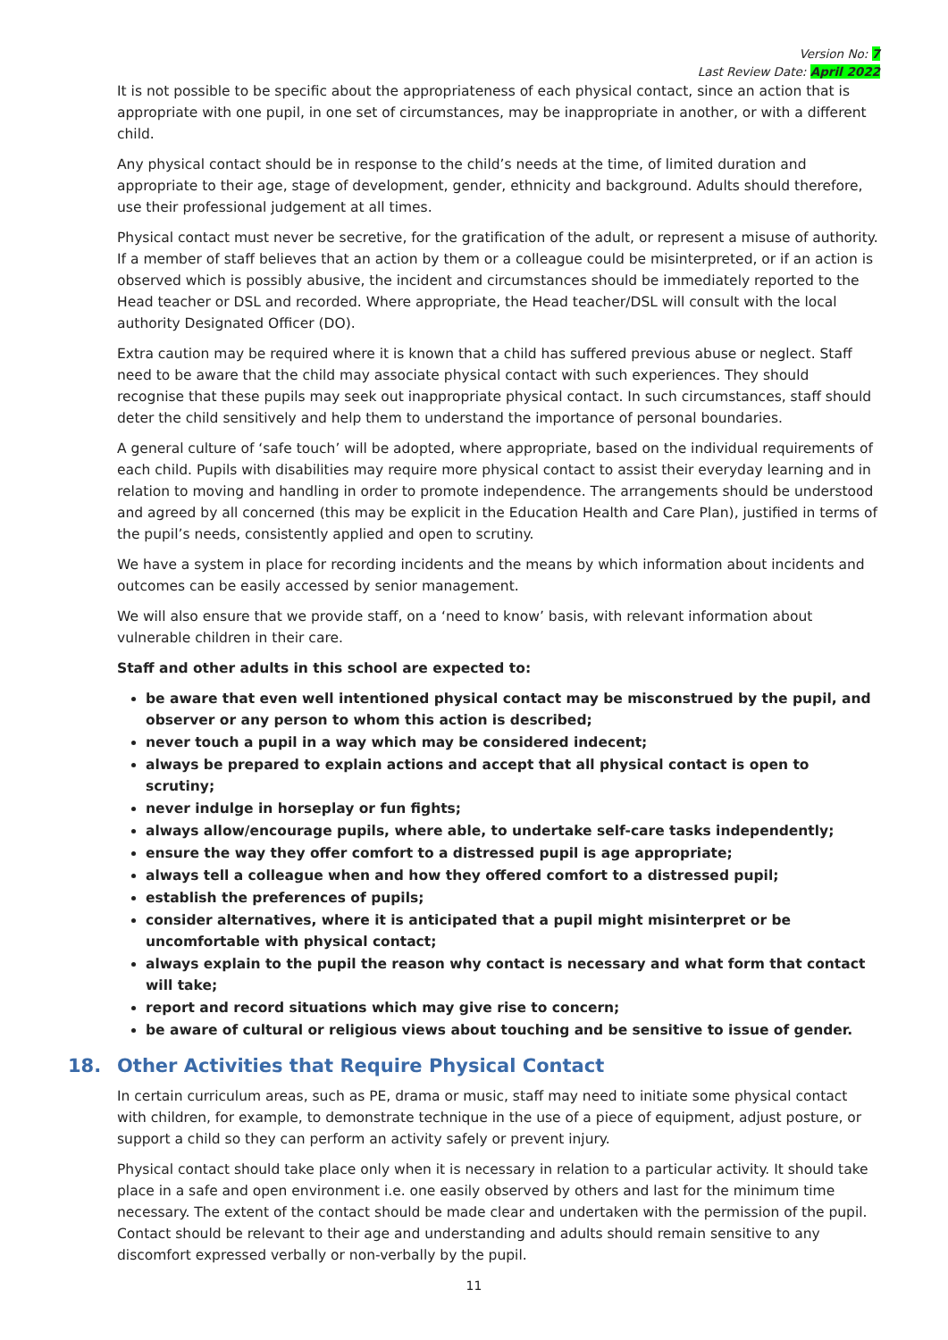Version No: 7
Last Review Date: April 2022
It is not possible to be specific about the appropriateness of each physical contact, since an action that is appropriate with one pupil, in one set of circumstances, may be inappropriate in another, or with a different child.
Any physical contact should be in response to the child’s needs at the time, of limited duration and appropriate to their age, stage of development, gender, ethnicity and background. Adults should therefore, use their professional judgement at all times.
Physical contact must never be secretive, for the gratification of the adult, or represent a misuse of authority. If a member of staff believes that an action by them or a colleague could be misinterpreted, or if an action is observed which is possibly abusive, the incident and circumstances should be immediately reported to the Head teacher or DSL and recorded. Where appropriate, the Head teacher/DSL will consult with the local authority Designated Officer (DO).
Extra caution may be required where it is known that a child has suffered previous abuse or neglect. Staff need to be aware that the child may associate physical contact with such experiences. They should recognise that these pupils may seek out inappropriate physical contact. In such circumstances, staff should deter the child sensitively and help them to understand the importance of personal boundaries.
A general culture of ‘safe touch’ will be adopted, where appropriate, based on the individual requirements of each child. Pupils with disabilities may require more physical contact to assist their everyday learning and in relation to moving and handling in order to promote independence. The arrangements should be understood and agreed by all concerned (this may be explicit in the Education Health and Care Plan), justified in terms of the pupil’s needs, consistently applied and open to scrutiny.
We have a system in place for recording incidents and the means by which information about incidents and outcomes can be easily accessed by senior management.
We will also ensure that we provide staff, on a ‘need to know’ basis, with relevant information about vulnerable children in their care.
Staff and other adults in this school are expected to:
be aware that even well intentioned physical contact may be misconstrued by the pupil, and observer or any person to whom this action is described;
never touch a pupil in a way which may be considered indecent;
always be prepared to explain actions and accept that all physical contact is open to scrutiny;
never indulge in horseplay or fun fights;
always allow/encourage pupils, where able, to undertake self-care tasks independently;
ensure the way they offer comfort to a distressed pupil is age appropriate;
always tell a colleague when and how they offered comfort to a distressed pupil;
establish the preferences of pupils;
consider alternatives, where it is anticipated that a pupil might misinterpret or be uncomfortable with physical contact;
always explain to the pupil the reason why contact is necessary and what form that contact will take;
report and record situations which may give rise to concern;
be aware of cultural or religious views about touching and be sensitive to issue of gender.
18. Other Activities that Require Physical Contact
In certain curriculum areas, such as PE, drama or music, staff may need to initiate some physical contact with children, for example, to demonstrate technique in the use of a piece of equipment, adjust posture, or support a child so they can perform an activity safely or prevent injury.
Physical contact should take place only when it is necessary in relation to a particular activity. It should take place in a safe and open environment i.e. one easily observed by others and last for the minimum time necessary. The extent of the contact should be made clear and undertaken with the permission of the pupil. Contact should be relevant to their age and understanding and adults should remain sensitive to any discomfort expressed verbally or non-verbally by the pupil.
11